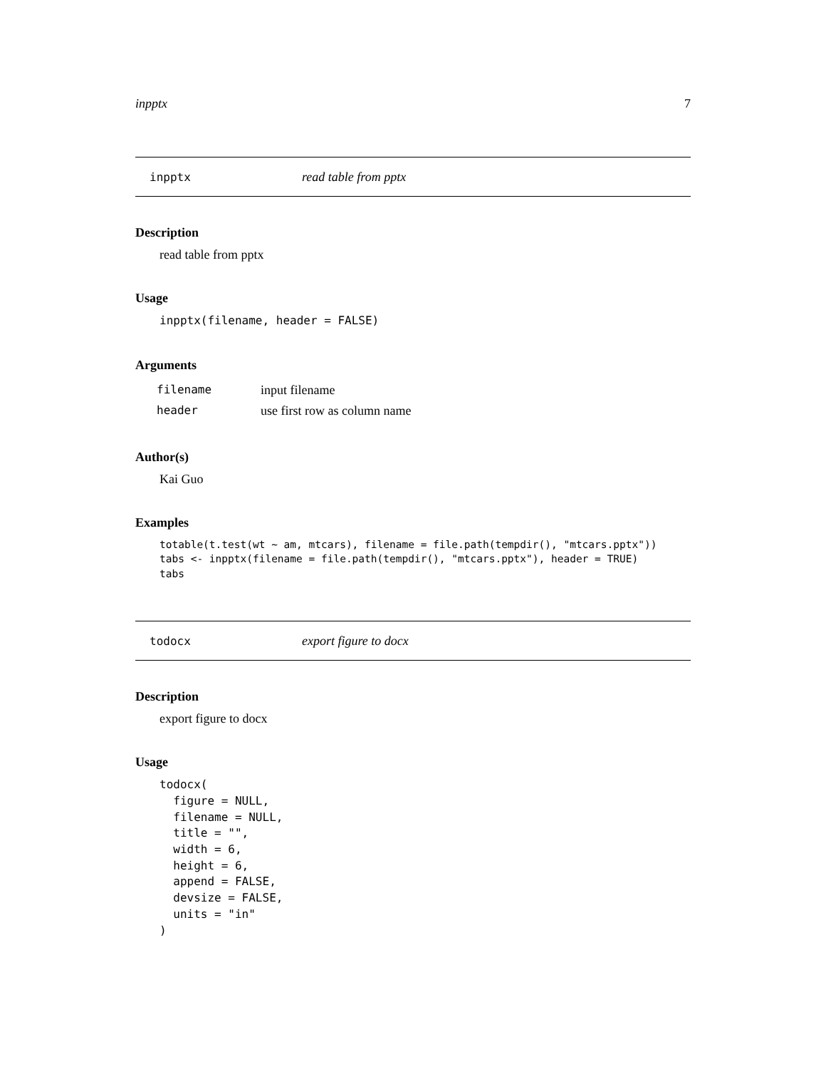inpptx 7
inpptx read table from pptx
Description
read table from pptx
Usage
inpptx(filename, header = FALSE)
Arguments
| filename | input filename |
| header | use first row as column name |
Author(s)
Kai Guo
Examples
totable(t.test(wt ~ am, mtcars), filename = file.path(tempdir(), "mtcars.pptx"))
tabs <- inpptx(filename = file.path(tempdir(), "mtcars.pptx"), header = TRUE)
tabs
todocx export figure to docx
Description
export figure to docx
Usage
todocx(
  figure = NULL,
  filename = NULL,
  title = "",
  width = 6,
  height = 6,
  append = FALSE,
  devsize = FALSE,
  units = "in"
)